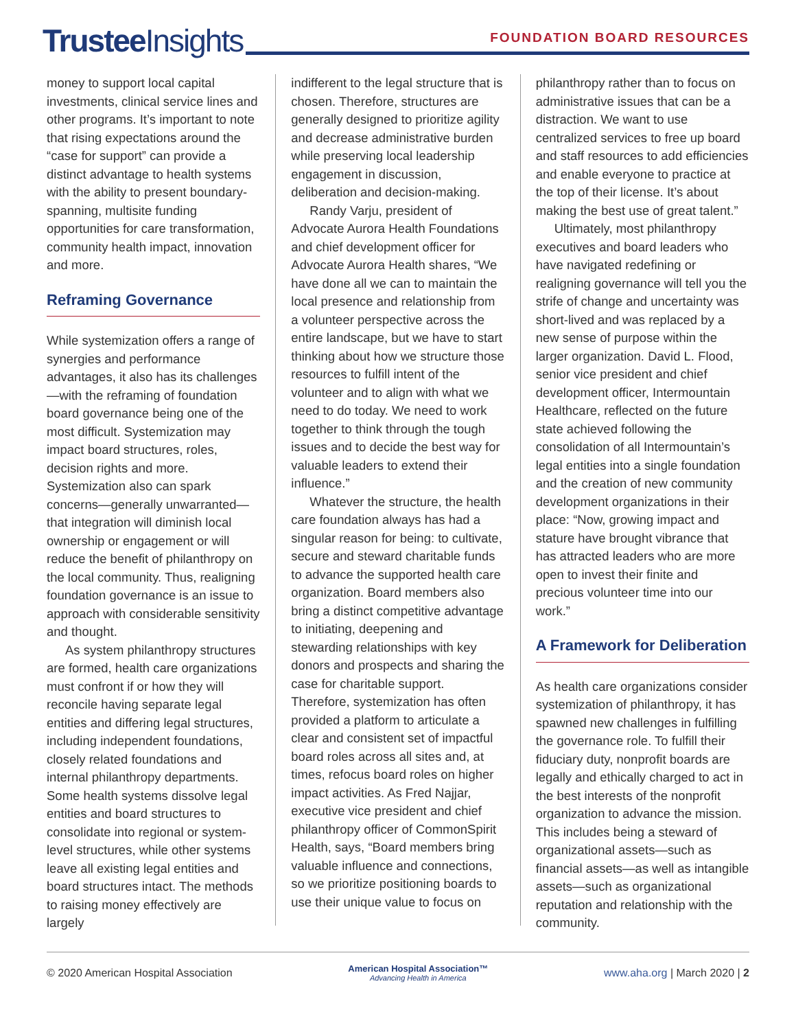Trustee Insights
FOUNDATION BOARD RESOURCES
money to support local capital investments, clinical service lines and other programs. It’s important to note that rising expectations around the “case for support” can provide a distinct advantage to health systems with the ability to present boundary-spanning, multisite funding opportunities for care transformation, community health impact, innovation and more.
Reframing Governance
While systemization offers a range of synergies and performance advantages, it also has its challenges—with the reframing of foundation board governance being one of the most difficult. Systemization may impact board structures, roles, decision rights and more. Systemization also can spark concerns—generally unwarranted—that integration will diminish local ownership or engagement or will reduce the benefit of philanthropy on the local community. Thus, realigning foundation governance is an issue to approach with considerable sensitivity and thought.
As system philanthropy structures are formed, health care organizations must confront if or how they will reconcile having separate legal entities and differing legal structures, including independent foundations, closely related foundations and internal philanthropy departments. Some health systems dissolve legal entities and board structures to consolidate into regional or system-level structures, while other systems leave all existing legal entities and board structures intact. The methods to raising money effectively are largely
indifferent to the legal structure that is chosen. Therefore, structures are generally designed to prioritize agility and decrease administrative burden while preserving local leadership engagement in discussion, deliberation and decision-making.
Randy Varju, president of Advocate Aurora Health Foundations and chief development officer for Advocate Aurora Health shares, “We have done all we can to maintain the local presence and relationship from a volunteer perspective across the entire landscape, but we have to start thinking about how we structure those resources to fulfill intent of the volunteer and to align with what we need to do today. We need to work together to think through the tough issues and to decide the best way for valuable leaders to extend their influence.”
Whatever the structure, the health care foundation always has had a singular reason for being: to cultivate, secure and steward charitable funds to advance the supported health care organization. Board members also bring a distinct competitive advantage to initiating, deepening and stewarding relationships with key donors and prospects and sharing the case for charitable support. Therefore, systemization has often provided a platform to articulate a clear and consistent set of impactful board roles across all sites and, at times, refocus board roles on higher impact activities. As Fred Najjar, executive vice president and chief philanthropy officer of CommonSpirit Health, says, “Board members bring valuable influence and connections, so we prioritize positioning boards to use their unique value to focus on
philanthropy rather than to focus on administrative issues that can be a distraction. We want to use centralized services to free up board and staff resources to add efficiencies and enable everyone to practice at the top of their license. It’s about making the best use of great talent.”
Ultimately, most philanthropy executives and board leaders who have navigated redefining or realigning governance will tell you the strife of change and uncertainty was short-lived and was replaced by a new sense of purpose within the larger organization. David L. Flood, senior vice president and chief development officer, Intermountain Healthcare, reflected on the future state achieved following the consolidation of all Intermountain’s legal entities into a single foundation and the creation of new community development organizations in their place: “Now, growing impact and stature have brought vibrance that has attracted leaders who are more open to invest their finite and precious volunteer time into our work.”
A Framework for Deliberation
As health care organizations consider systemization of philanthropy, it has spawned new challenges in fulfilling the governance role. To fulfill their fiduciary duty, nonprofit boards are legally and ethically charged to act in the best interests of the nonprofit organization to advance the mission. This includes being a steward of organizational assets—such as financial assets—as well as intangible assets—such as organizational reputation and relationship with the community.
© 2020 American Hospital Association
American Hospital Association™
Advancing Health in America
www.aha.org | March 2020 | 2